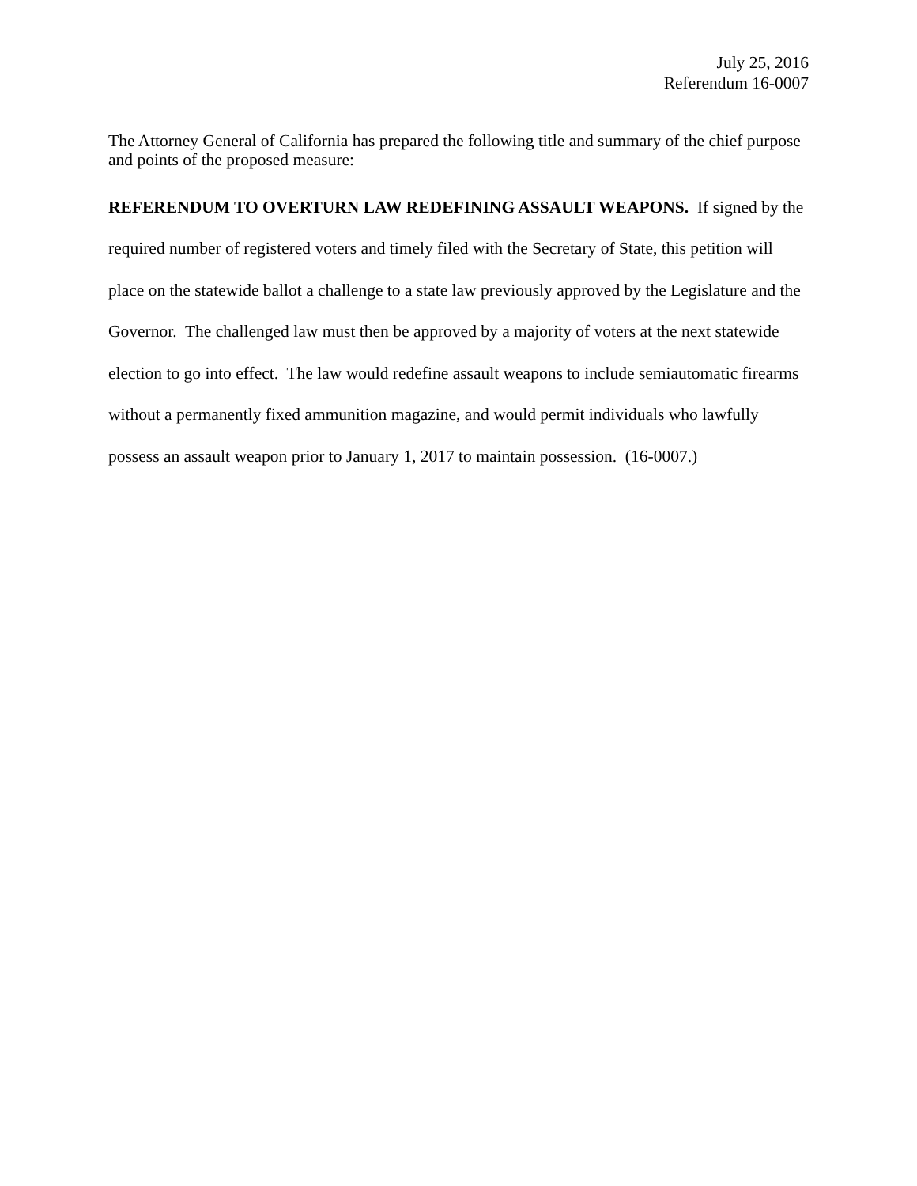July 25, 2016
Referendum 16-0007
The Attorney General of California has prepared the following title and summary of the chief purpose and points of the proposed measure:
REFERENDUM TO OVERTURN LAW REDEFINING ASSAULT WEAPONS. If signed by the required number of registered voters and timely filed with the Secretary of State, this petition will place on the statewide ballot a challenge to a state law previously approved by the Legislature and the Governor. The challenged law must then be approved by a majority of voters at the next statewide election to go into effect. The law would redefine assault weapons to include semiautomatic firearms without a permanently fixed ammunition magazine, and would permit individuals who lawfully possess an assault weapon prior to January 1, 2017 to maintain possession. (16-0007.)